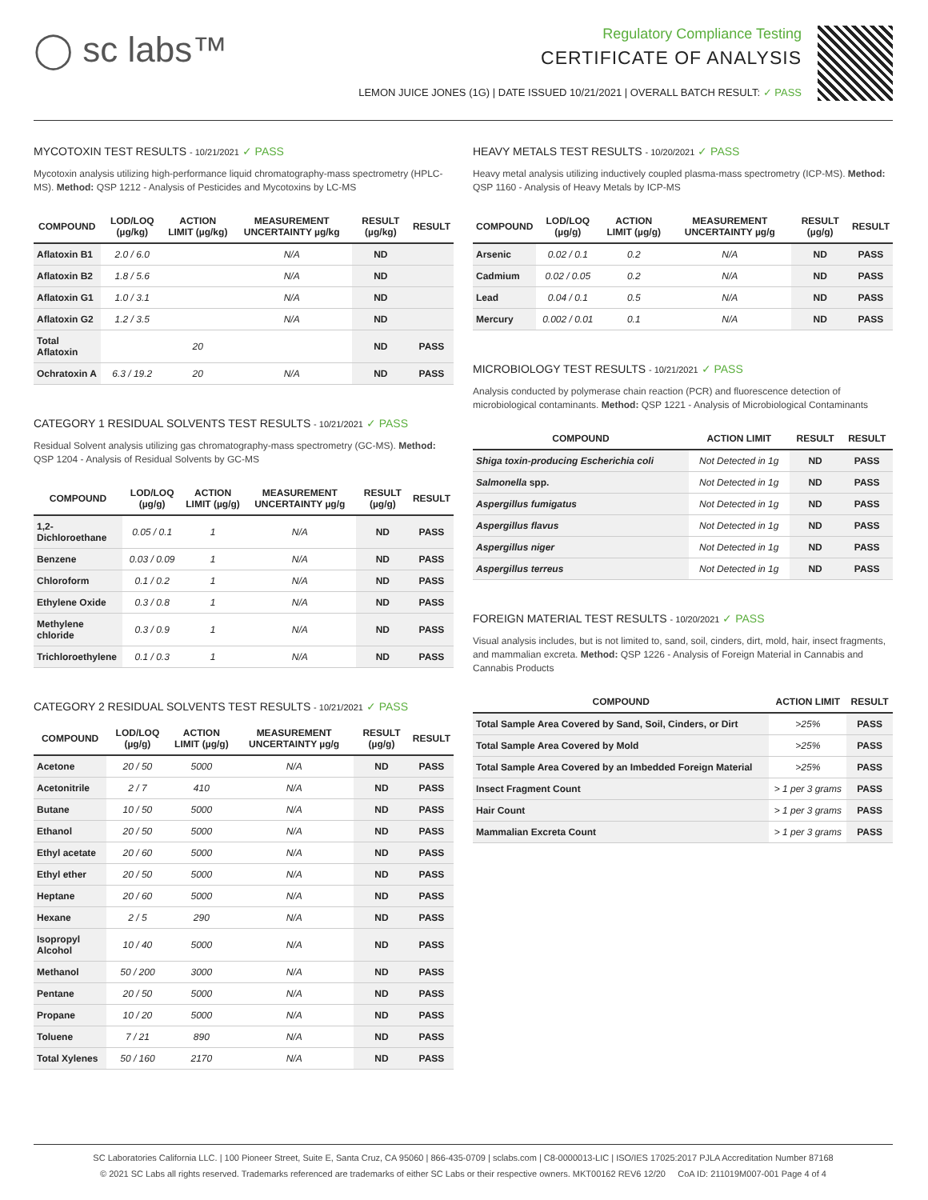◯ sc labs™
Regulatory Compliance Testing
CERTIFICATE OF ANALYSIS
LEMON JUICE JONES (1G) | DATE ISSUED 10/21/2021 | OVERALL BATCH RESULT: ✓ PASS
MYCOTOXIN TEST RESULTS - 10/21/2021 ✓ PASS
Mycotoxin analysis utilizing high-performance liquid chromatography-mass spectrometry (HPLC-MS). Method: QSP 1212 - Analysis of Pesticides and Mycotoxins by LC-MS
| COMPOUND | LOD/LOQ (µg/kg) | ACTION LIMIT (µg/kg) | MEASUREMENT UNCERTAINTY µg/kg | RESULT (µg/kg) | RESULT |
| --- | --- | --- | --- | --- | --- |
| Aflatoxin B1 | 2.0 / 6.0 | | N/A | ND | |
| Aflatoxin B2 | 1.8 / 5.6 | | N/A | ND | |
| Aflatoxin G1 | 1.0 / 3.1 | | N/A | ND | |
| Aflatoxin G2 | 1.2 / 3.5 | | N/A | ND | |
| Total Aflatoxin | | 20 | | ND | PASS |
| Ochratoxin A | 6.3 / 19.2 | 20 | N/A | ND | PASS |
CATEGORY 1 RESIDUAL SOLVENTS TEST RESULTS - 10/21/2021 ✓ PASS
Residual Solvent analysis utilizing gas chromatography-mass spectrometry (GC-MS). Method: QSP 1204 - Analysis of Residual Solvents by GC-MS
| COMPOUND | LOD/LOQ (µg/g) | ACTION LIMIT (µg/g) | MEASUREMENT UNCERTAINTY µg/g | RESULT (µg/g) | RESULT |
| --- | --- | --- | --- | --- | --- |
| 1,2-Dichloroethane | 0.05 / 0.1 | 1 | N/A | ND | PASS |
| Benzene | 0.03 / 0.09 | 1 | N/A | ND | PASS |
| Chloroform | 0.1 / 0.2 | 1 | N/A | ND | PASS |
| Ethylene Oxide | 0.3 / 0.8 | 1 | N/A | ND | PASS |
| Methylene chloride | 0.3 / 0.9 | 1 | N/A | ND | PASS |
| Trichloroethylene | 0.1 / 0.3 | 1 | N/A | ND | PASS |
CATEGORY 2 RESIDUAL SOLVENTS TEST RESULTS - 10/21/2021 ✓ PASS
| COMPOUND | LOD/LOQ (µg/g) | ACTION LIMIT (µg/g) | MEASUREMENT UNCERTAINTY µg/g | RESULT (µg/g) | RESULT |
| --- | --- | --- | --- | --- | --- |
| Acetone | 20 / 50 | 5000 | N/A | ND | PASS |
| Acetonitrile | 2 / 7 | 410 | N/A | ND | PASS |
| Butane | 10 / 50 | 5000 | N/A | ND | PASS |
| Ethanol | 20 / 50 | 5000 | N/A | ND | PASS |
| Ethyl acetate | 20 / 60 | 5000 | N/A | ND | PASS |
| Ethyl ether | 20 / 50 | 5000 | N/A | ND | PASS |
| Heptane | 20 / 60 | 5000 | N/A | ND | PASS |
| Hexane | 2 / 5 | 290 | N/A | ND | PASS |
| Isopropyl Alcohol | 10 / 40 | 5000 | N/A | ND | PASS |
| Methanol | 50 / 200 | 3000 | N/A | ND | PASS |
| Pentane | 20 / 50 | 5000 | N/A | ND | PASS |
| Propane | 10 / 20 | 5000 | N/A | ND | PASS |
| Toluene | 7 / 21 | 890 | N/A | ND | PASS |
| Total Xylenes | 50 / 160 | 2170 | N/A | ND | PASS |
HEAVY METALS TEST RESULTS - 10/20/2021 ✓ PASS
Heavy metal analysis utilizing inductively coupled plasma-mass spectrometry (ICP-MS). Method: QSP 1160 - Analysis of Heavy Metals by ICP-MS
| COMPOUND | LOD/LOQ (µg/g) | ACTION LIMIT (µg/g) | MEASUREMENT UNCERTAINTY µg/g | RESULT (µg/g) | RESULT |
| --- | --- | --- | --- | --- | --- |
| Arsenic | 0.02 / 0.1 | 0.2 | N/A | ND | PASS |
| Cadmium | 0.02 / 0.05 | 0.2 | N/A | ND | PASS |
| Lead | 0.04 / 0.1 | 0.5 | N/A | ND | PASS |
| Mercury | 0.002 / 0.01 | 0.1 | N/A | ND | PASS |
MICROBIOLOGY TEST RESULTS - 10/21/2021 ✓ PASS
Analysis conducted by polymerase chain reaction (PCR) and fluorescence detection of microbiological contaminants. Method: QSP 1221 - Analysis of Microbiological Contaminants
| COMPOUND | ACTION LIMIT | RESULT | RESULT |
| --- | --- | --- | --- |
| Shiga toxin-producing Escherichia coli | Not Detected in 1g | ND | PASS |
| Salmonella spp. | Not Detected in 1g | ND | PASS |
| Aspergillus fumigatus | Not Detected in 1g | ND | PASS |
| Aspergillus flavus | Not Detected in 1g | ND | PASS |
| Aspergillus niger | Not Detected in 1g | ND | PASS |
| Aspergillus terreus | Not Detected in 1g | ND | PASS |
FOREIGN MATERIAL TEST RESULTS - 10/20/2021 ✓ PASS
Visual analysis includes, but is not limited to, sand, soil, cinders, dirt, mold, hair, insect fragments, and mammalian excreta. Method: QSP 1226 - Analysis of Foreign Material in Cannabis and Cannabis Products
| COMPOUND | ACTION LIMIT | RESULT |
| --- | --- | --- |
| Total Sample Area Covered by Sand, Soil, Cinders, or Dirt | >25% | PASS |
| Total Sample Area Covered by Mold | >25% | PASS |
| Total Sample Area Covered by an Imbedded Foreign Material | >25% | PASS |
| Insect Fragment Count | > 1 per 3 grams | PASS |
| Hair Count | > 1 per 3 grams | PASS |
| Mammalian Excreta Count | > 1 per 3 grams | PASS |
SC Laboratories California LLC. | 100 Pioneer Street, Suite E, Santa Cruz, CA 95060 | 866-435-0709 | sclabs.com | C8-0000013-LIC | ISO/IES 17025:2017 PJLA Accreditation Number 87168
© 2021 SC Labs all rights reserved. Trademarks referenced are trademarks of either SC Labs or their respective owners. MKT00162 REV6 12/20 CoA ID: 211019M007-001 Page 4 of 4